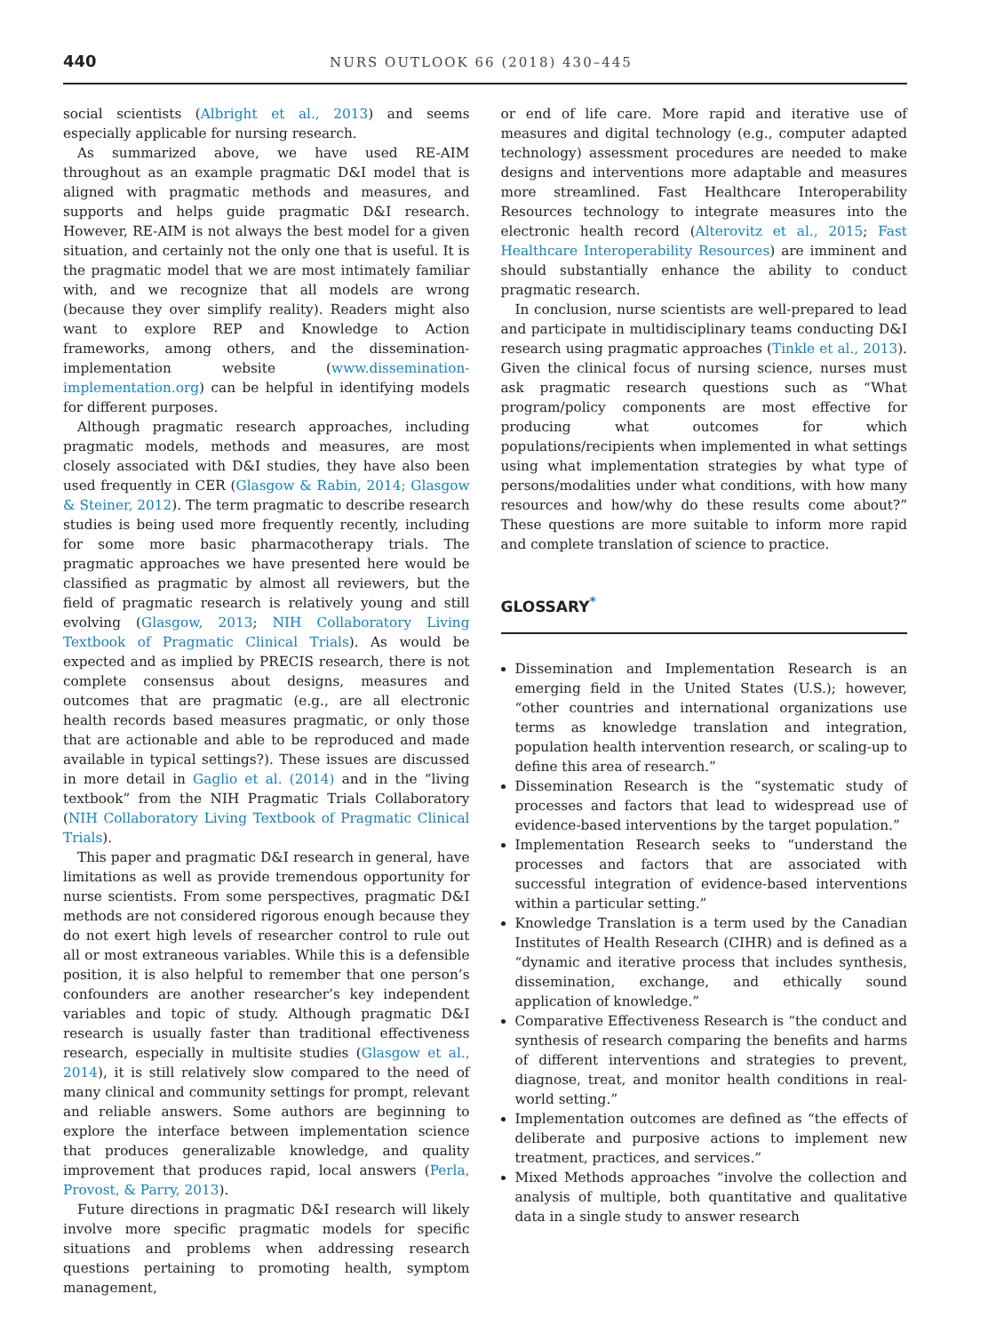440
NURS OUTLOOK 66 (2018) 430–445
social scientists (Albright et al., 2013) and seems especially applicable for nursing research.
As summarized above, we have used RE-AIM throughout as an example pragmatic D&I model that is aligned with pragmatic methods and measures, and supports and helps guide pragmatic D&I research. However, RE-AIM is not always the best model for a given situation, and certainly not the only one that is useful. It is the pragmatic model that we are most intimately familiar with, and we recognize that all models are wrong (because they over simplify reality). Readers might also want to explore REP and Knowledge to Action frameworks, among others, and the dissemination-implementation website (www.dissemination-implementation.org) can be helpful in identifying models for different purposes.
Although pragmatic research approaches, including pragmatic models, methods and measures, are most closely associated with D&I studies, they have also been used frequently in CER (Glasgow & Rabin, 2014; Glasgow & Steiner, 2012). The term pragmatic to describe research studies is being used more frequently recently, including for some more basic pharmacotherapy trials. The pragmatic approaches we have presented here would be classified as pragmatic by almost all reviewers, but the field of pragmatic research is relatively young and still evolving (Glasgow, 2013; NIH Collaboratory Living Textbook of Pragmatic Clinical Trials). As would be expected and as implied by PRECIS research, there is not complete consensus about designs, measures and outcomes that are pragmatic (e.g., are all electronic health records based measures pragmatic, or only those that are actionable and able to be reproduced and made available in typical settings?). These issues are discussed in more detail in Gaglio et al. (2014) and in the “living textbook” from the NIH Pragmatic Trials Collaboratory (NIH Collaboratory Living Textbook of Pragmatic Clinical Trials).
This paper and pragmatic D&I research in general, have limitations as well as provide tremendous opportunity for nurse scientists. From some perspectives, pragmatic D&I methods are not considered rigorous enough because they do not exert high levels of researcher control to rule out all or most extraneous variables. While this is a defensible position, it is also helpful to remember that one person’s confounders are another researcher’s key independent variables and topic of study. Although pragmatic D&I research is usually faster than traditional effectiveness research, especially in multisite studies (Glasgow et al., 2014), it is still relatively slow compared to the need of many clinical and community settings for prompt, relevant and reliable answers. Some authors are beginning to explore the interface between implementation science that produces generalizable knowledge, and quality improvement that produces rapid, local answers (Perla, Provost, & Parry, 2013).
Future directions in pragmatic D&I research will likely involve more specific pragmatic models for specific situations and problems when addressing research questions pertaining to promoting health, symptom management,
or end of life care. More rapid and iterative use of measures and digital technology (e.g., computer adapted technology) assessment procedures are needed to make designs and interventions more adaptable and measures more streamlined. Fast Healthcare Interoperability Resources technology to integrate measures into the electronic health record (Alterovitz et al., 2015; Fast Healthcare Interoperability Resources) are imminent and should substantially enhance the ability to conduct pragmatic research.
In conclusion, nurse scientists are well-prepared to lead and participate in multidisciplinary teams conducting D&I research using pragmatic approaches (Tinkle et al., 2013). Given the clinical focus of nursing science, nurses must ask pragmatic research questions such as “What program/policy components are most effective for producing what outcomes for which populations/recipients when implemented in what settings using what implementation strategies by what type of persons/modalities under what conditions, with how many resources and how/why do these results come about?” These questions are more suitable to inform more rapid and complete translation of science to practice.
GLOSSARY<sup>*</sup>
Dissemination and Implementation Research is an emerging field in the United States (U.S.); however, “other countries and international organizations use terms as knowledge translation and integration, population health intervention research, or scaling-up to define this area of research.”
Dissemination Research is the “systematic study of processes and factors that lead to widespread use of evidence-based interventions by the target population.”
Implementation Research seeks to “understand the processes and factors that are associated with successful integration of evidence-based interventions within a particular setting.”
Knowledge Translation is a term used by the Canadian Institutes of Health Research (CIHR) and is defined as a “dynamic and iterative process that includes synthesis, dissemination, exchange, and ethically sound application of knowledge.”
Comparative Effectiveness Research is “the conduct and synthesis of research comparing the benefits and harms of different interventions and strategies to prevent, diagnose, treat, and monitor health conditions in real-world setting.”
Implementation outcomes are defined as “the effects of deliberate and purposive actions to implement new treatment, practices, and services.”
Mixed Methods approaches “involve the collection and analysis of multiple, both quantitative and qualitative data in a single study to answer research